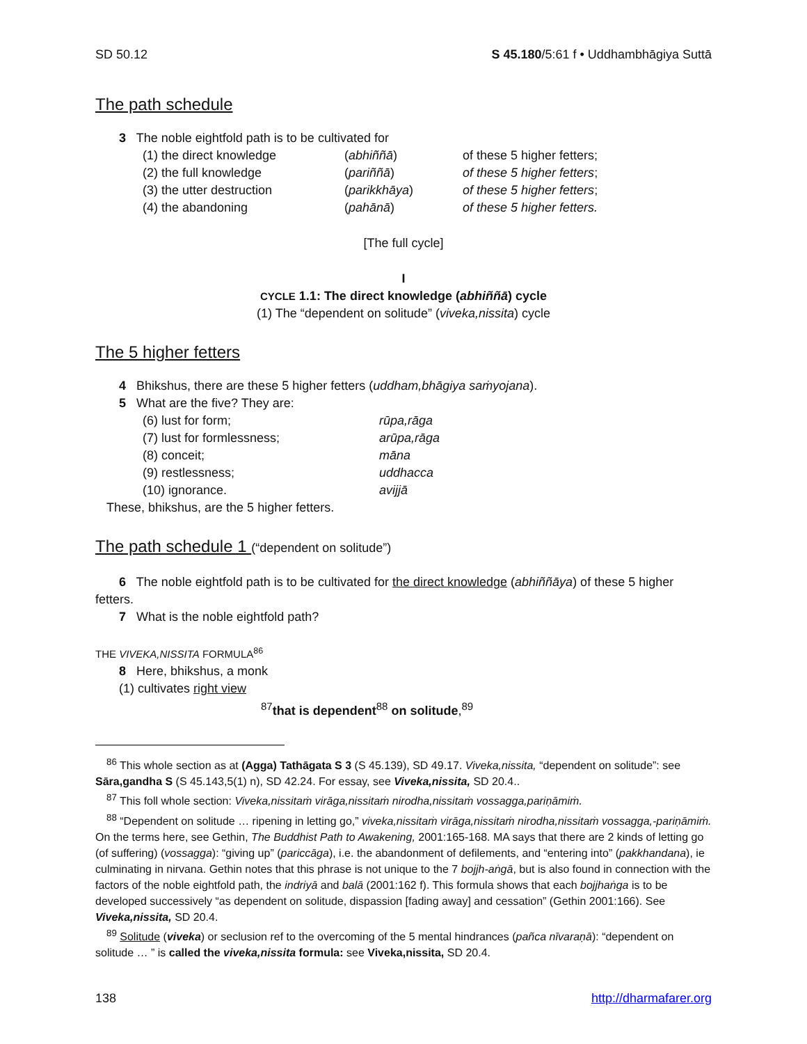SD 50.12 S 45.180/5:61 f • Uddhambhāgiya Suttā
The path schedule
3 The noble eightfold path is to be cultivated for
(1) the direct knowledge (abhiññā) of these 5 higher fetters;
(2) the full knowledge (pariññā) of these 5 higher fetters;
(3) the utter destruction (parikkhāya) of these 5 higher fetters;
(4) the abandoning (pahānā) of these 5 higher fetters.
[The full cycle]
I
CYCLE 1.1: The direct knowledge (abhiññā) cycle
(1) The “dependent on solitude” (viveka,nissita) cycle
The 5 higher fetters
4 Bhikshus, there are these 5 higher fetters (uddham,bhāgiya saṁyojana).
5 What are the five? They are:
(6) lust for form; rūpa,rāga
(7) lust for formlessness; arūpa,rāga
(8) conceit; māna
(9) restlessness; uddhacca
(10) ignorance. avijjā
These, bhikshus, are the 5 higher fetters.
The path schedule 1 (“dependent on solitude”)
6 The noble eightfold path is to be cultivated for the direct knowledge (abhiññāya) of these 5 higher fetters.
7 What is the noble eightfold path?
THE VIVEKA,NISSITA FORMULA<sup>86</sup>
8 Here, bhikshus, a monk
(1) cultivates right view
<sup>87</sup> that is dependent<sup>88</sup> on solitude,<sup>89</sup>
<sup>86</sup> This whole section as at (Agga) Tathāgata S 3 (S 45.139), SD 49.17. Viveka,nissita, “dependent on solitude”: see Sāra,gandha S (S 45.143,5(1) n), SD 42.24. For essay, see Viveka,nissita, SD 20.4..
<sup>87</sup> This foll whole section: Viveka,nissitaṁ virāga,nissitaṁ nirodha,nissitaṁ vossagga,pariṇāmiṁ.
<sup>88</sup> “Dependent on solitude … ripening in letting go,” viveka,nissitaṁ virāga,nissitaṁ nirodha,nissitaṁ vossagga,-pariṇāmiṁ. On the terms here, see Gethin, The Buddhist Path to Awakening, 2001:165-168. MA says that there are 2 kinds of letting go (of suffering) (vossagga): “giving up” (pariccāga), i.e. the abandonment of defilements, and “entering into” (pakkhandana), ie culminating in nirvana. Gethin notes that this phrase is not unique to the 7 bojjh-aṅgā, but is also found in connection with the factors of the noble eightfold path, the indriyā and balā (2001:162 f). This formula shows that each bojjhaṅga is to be developed successively “as dependent on solitude, dispassion [fading away] and cessation” (Gethin 2001:166). See Viveka,nissita, SD 20.4.
<sup>89</sup> Solitude (viveka) or seclusion ref to the overcoming of the 5 mental hindrances (pañca nīvaraṇā): “dependent on solitude … ” is called the viveka,nissita formula: see Viveka,nissita, SD 20.4.
138 http://dharmafarer.org